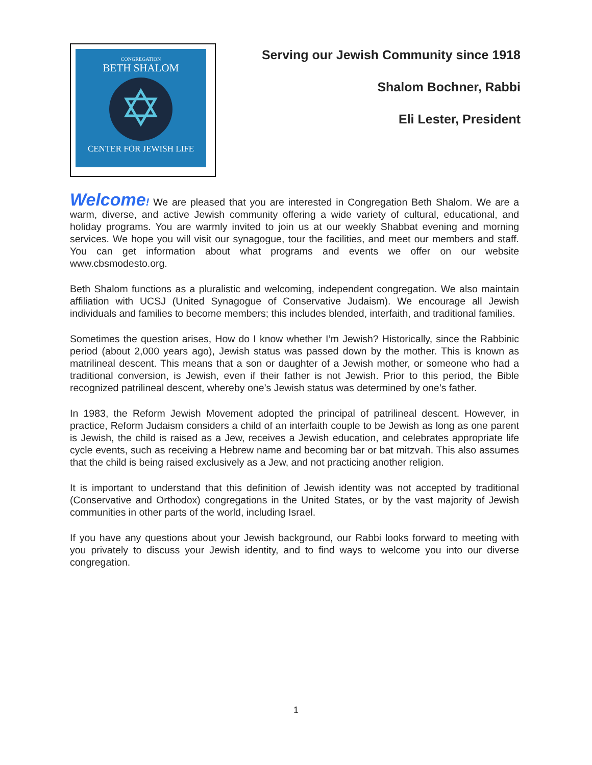CONGREGATION
BETH SHALOM
✡
CENTER FOR JEWISH LIFE
Serving our Jewish Community since 1918
Shalom Bochner, Rabbi
Eli Lester, President
Welcome! We are pleased that you are interested in Congregation Beth Shalom. We are a warm, diverse, and active Jewish community offering a wide variety of cultural, educational, and holiday programs. You are warmly invited to join us at our weekly Shabbat evening and morning services. We hope you will visit our synagogue, tour the facilities, and meet our members and staff. You can get information about what programs and events we offer on our website www.cbsmodesto.org.
Beth Shalom functions as a pluralistic and welcoming, independent congregation. We also maintain affiliation with UCSJ (United Synagogue of Conservative Judaism). We encourage all Jewish individuals and families to become members; this includes blended, interfaith, and traditional families.
Sometimes the question arises, How do I know whether I’m Jewish? Historically, since the Rabbinic period (about 2,000 years ago), Jewish status was passed down by the mother. This is known as matrilineal descent. This means that a son or daughter of a Jewish mother, or someone who had a traditional conversion, is Jewish, even if their father is not Jewish. Prior to this period, the Bible recognized patrilineal descent, whereby one’s Jewish status was determined by one’s father.
In 1983, the Reform Jewish Movement adopted the principal of patrilineal descent. However, in practice, Reform Judaism considers a child of an interfaith couple to be Jewish as long as one parent is Jewish, the child is raised as a Jew, receives a Jewish education, and celebrates appropriate life cycle events, such as receiving a Hebrew name and becoming bar or bat mitzvah. This also assumes that the child is being raised exclusively as a Jew, and not practicing another religion.
It is important to understand that this definition of Jewish identity was not accepted by traditional (Conservative and Orthodox) congregations in the United States, or by the vast majority of Jewish communities in other parts of the world, including Israel.
If you have any questions about your Jewish background, our Rabbi looks forward to meeting with you privately to discuss your Jewish identity, and to find ways to welcome you into our diverse congregation.
1